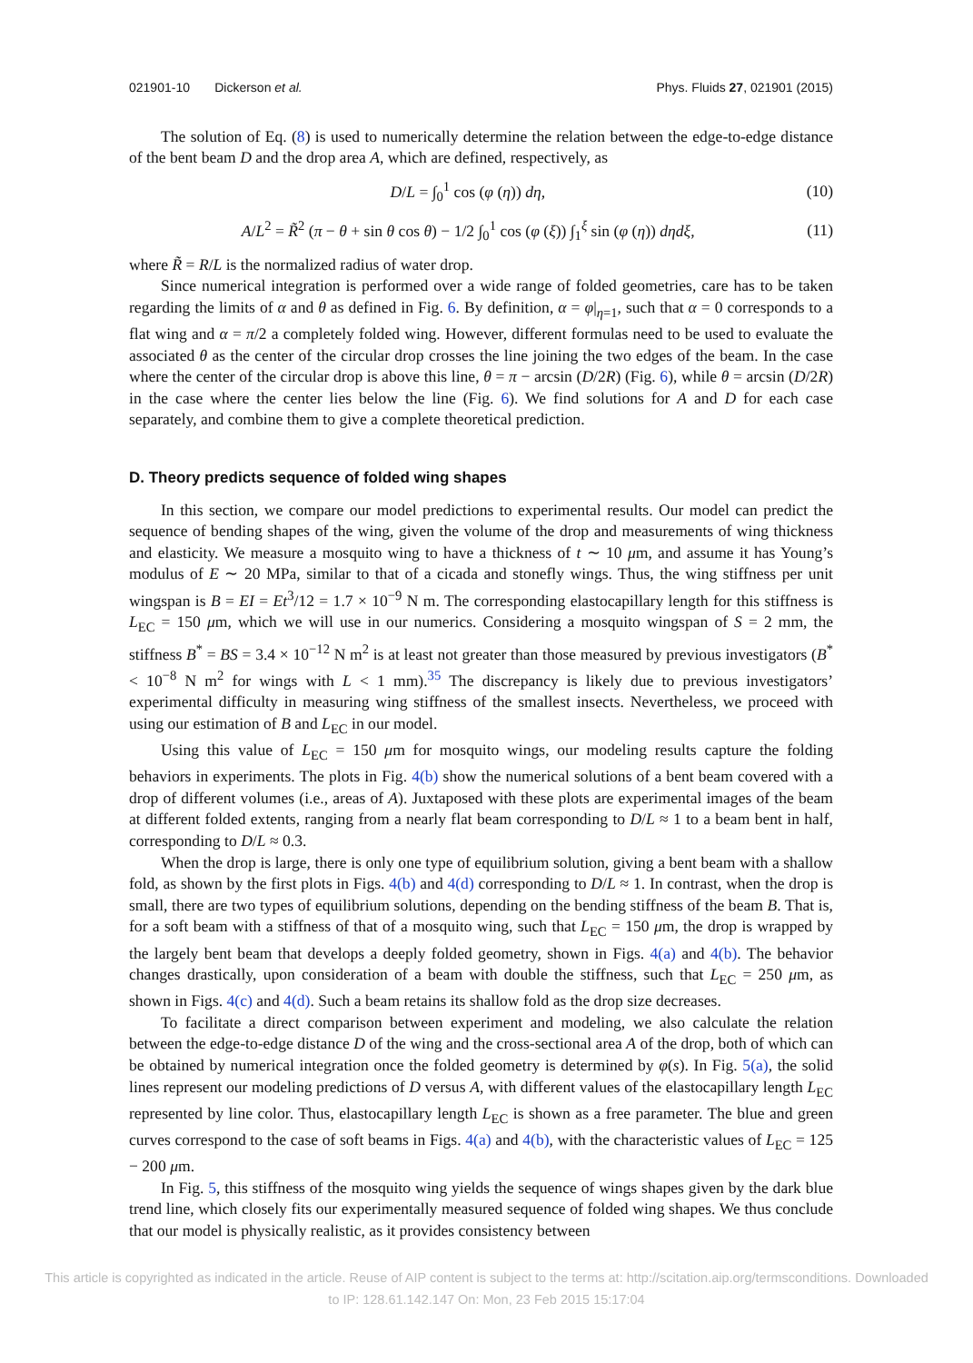021901-10 Dickerson et al. Phys. Fluids 27, 021901 (2015)
The solution of Eq. (8) is used to numerically determine the relation between the edge-to-edge distance of the bent beam D and the drop area A, which are defined, respectively, as
D/L = ∫<sub>0</sub><sup>1</sup> cos (φ (η)) dη, (10)
A/L<sup>2</sup> = R̃<sup>2</sup> (π − θ + sin θ cos θ) − 1/2 ∫<sub>0</sub><sup>1</sup> cos (φ (ξ)) ∫<sub>1</sub><sup>ξ</sup> sin (φ (η)) dηdξ, (11)
where R̃ = R/L is the normalized radius of water drop.
Since numerical integration is performed over a wide range of folded geometries, care has to be taken regarding the limits of α and θ as defined in Fig. 6. By definition, α = φ|<sub>η=1</sub>, such that α = 0 corresponds to a flat wing and α = π/2 a completely folded wing. However, different formulas need to be used to evaluate the associated θ as the center of the circular drop crosses the line joining the two edges of the beam. In the case where the center of the circular drop is above this line, θ = π − arcsin (D/2R) (Fig. 6), while θ = arcsin (D/2R) in the case where the center lies below the line (Fig. 6). We find solutions for A and D for each case separately, and combine them to give a complete theoretical prediction.
D. Theory predicts sequence of folded wing shapes
In this section, we compare our model predictions to experimental results. Our model can predict the sequence of bending shapes of the wing, given the volume of the drop and measurements of wing thickness and elasticity. We measure a mosquito wing to have a thickness of t ∼ 10 μm, and assume it has Young’s modulus of E ∼ 20 MPa, similar to that of a cicada and stonefly wings. Thus, the wing stiffness per unit wingspan is B = EI = Et<sup>3</sup>/12 = 1.7 × 10<sup>−9</sup> N m. The corresponding elastocapillary length for this stiffness is L<sub>EC</sub> = 150 μm, which we will use in our numerics. Considering a mosquito wingspan of S = 2 mm, the stiffness B<sup>*</sup> = BS = 3.4 × 10<sup>−12</sup> N m<sup>2</sup> is at least not greater than those measured by previous investigators (B<sup>*</sup> < 10<sup>−8</sup> N m<sup>2</sup> for wings with L < 1 mm).<sup>35</sup> The discrepancy is likely due to previous investigators’ experimental difficulty in measuring wing stiffness of the smallest insects. Nevertheless, we proceed with using our estimation of B and L<sub>EC</sub> in our model.
Using this value of L<sub>EC</sub> = 150 μm for mosquito wings, our modeling results capture the folding behaviors in experiments. The plots in Fig. 4(b) show the numerical solutions of a bent beam covered with a drop of different volumes (i.e., areas of A). Juxtaposed with these plots are experimental images of the beam at different folded extents, ranging from a nearly flat beam corresponding to D/L ≈ 1 to a beam bent in half, corresponding to D/L ≈ 0.3.
When the drop is large, there is only one type of equilibrium solution, giving a bent beam with a shallow fold, as shown by the first plots in Figs. 4(b) and 4(d) corresponding to D/L ≈ 1. In contrast, when the drop is small, there are two types of equilibrium solutions, depending on the bending stiffness of the beam B. That is, for a soft beam with a stiffness of that of a mosquito wing, such that L<sub>EC</sub> = 150 μm, the drop is wrapped by the largely bent beam that develops a deeply folded geometry, shown in Figs. 4(a) and 4(b). The behavior changes drastically, upon consideration of a beam with double the stiffness, such that L<sub>EC</sub> = 250 μm, as shown in Figs. 4(c) and 4(d). Such a beam retains its shallow fold as the drop size decreases.
To facilitate a direct comparison between experiment and modeling, we also calculate the relation between the edge-to-edge distance D of the wing and the cross-sectional area A of the drop, both of which can be obtained by numerical integration once the folded geometry is determined by φ(s). In Fig. 5(a), the solid lines represent our modeling predictions of D versus A, with different values of the elastocapillary length L<sub>EC</sub> represented by line color. Thus, elastocapillary length L<sub>EC</sub> is shown as a free parameter. The blue and green curves correspond to the case of soft beams in Figs. 4(a) and 4(b), with the characteristic values of L<sub>EC</sub> = 125 − 200 μm.
In Fig. 5, this stiffness of the mosquito wing yields the sequence of wings shapes given by the dark blue trend line, which closely fits our experimentally measured sequence of folded wing shapes. We thus conclude that our model is physically realistic, as it provides consistency between
This article is copyrighted as indicated in the article. Reuse of AIP content is subject to the terms at: http://scitation.aip.org/termsconditions. Downloaded
to IP: 128.61.142.147 On: Mon, 23 Feb 2015 15:17:04